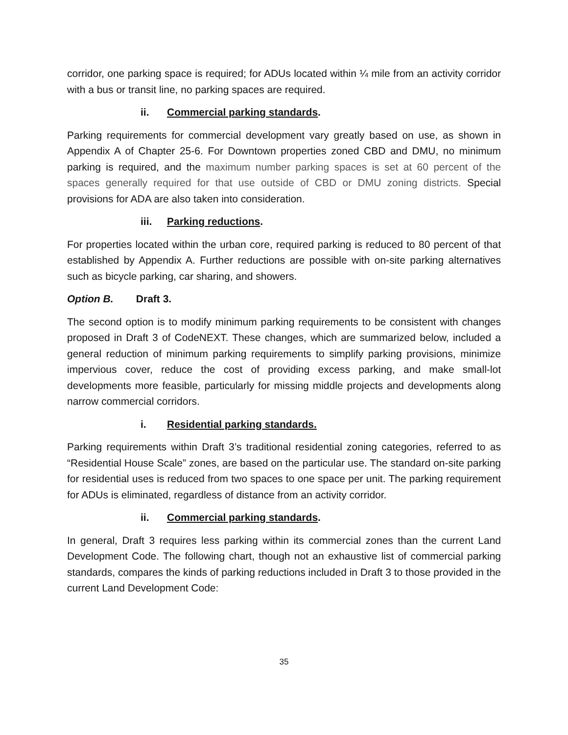corridor, one parking space is required; for ADUs located within ¼ mile from an activity corridor with a bus or transit line, no parking spaces are required.
ii. Commercial parking standards.
Parking requirements for commercial development vary greatly based on use, as shown in Appendix A of Chapter 25-6. For Downtown properties zoned CBD and DMU, no minimum parking is required, and the maximum number parking spaces is set at 60 percent of the spaces generally required for that use outside of CBD or DMU zoning districts. Special provisions for ADA are also taken into consideration.
iii. Parking reductions.
For properties located within the urban core, required parking is reduced to 80 percent of that established by Appendix A. Further reductions are possible with on-site parking alternatives such as bicycle parking, car sharing, and showers.
Option B. Draft 3.
The second option is to modify minimum parking requirements to be consistent with changes proposed in Draft 3 of CodeNEXT. These changes, which are summarized below, included a general reduction of minimum parking requirements to simplify parking provisions, minimize impervious cover, reduce the cost of providing excess parking, and make small-lot developments more feasible, particularly for missing middle projects and developments along narrow commercial corridors.
i. Residential parking standards.
Parking requirements within Draft 3’s traditional residential zoning categories, referred to as “Residential House Scale” zones, are based on the particular use. The standard on-site parking for residential uses is reduced from two spaces to one space per unit. The parking requirement for ADUs is eliminated, regardless of distance from an activity corridor.
ii. Commercial parking standards.
In general, Draft 3 requires less parking within its commercial zones than the current Land Development Code. The following chart, though not an exhaustive list of commercial parking standards, compares the kinds of parking reductions included in Draft 3 to those provided in the current Land Development Code:
35